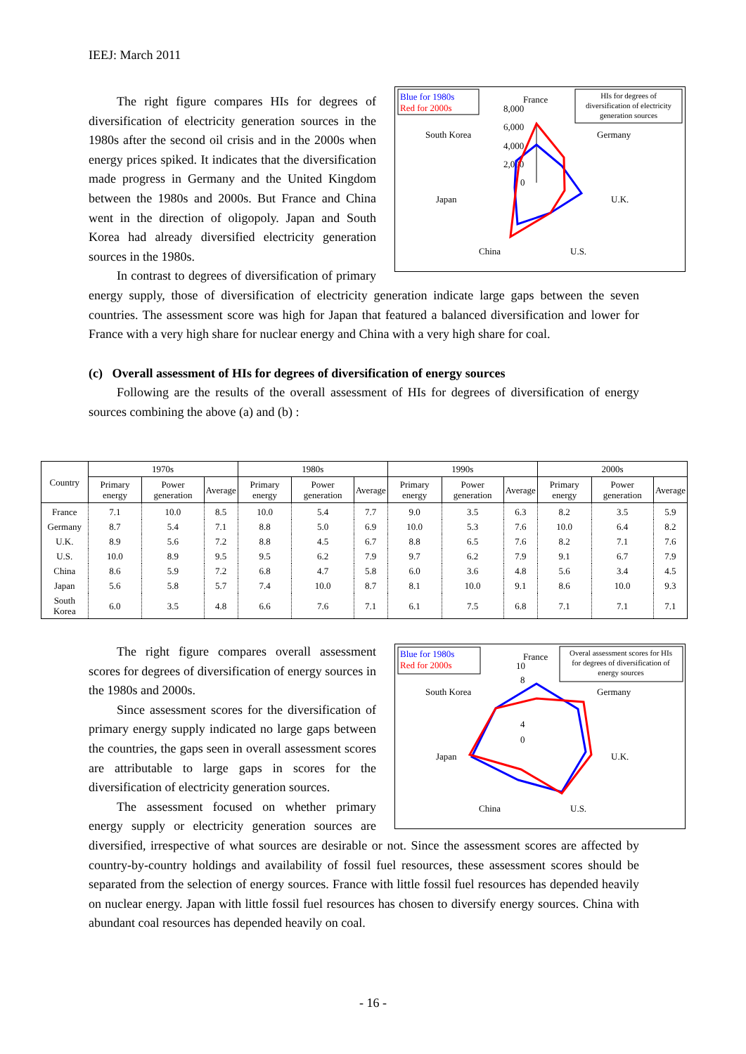IEEJ: March 2011
Blue for 1980s
Red for 2000s
HIs for degrees of
diversification of electricity
generation sources
France
8,000
6,000
4,000
2,000
0
South Korea
Germany
Japan
U.K.
China
U.S.
The right figure compares HIs for degrees of diversification of electricity generation sources in the 1980s after the second oil crisis and in the 2000s when energy prices spiked. It indicates that the diversification made progress in Germany and the United Kingdom between the 1980s and 2000s. But France and China went in the direction of oligopoly. Japan and South Korea had already diversified electricity generation sources in the 1980s.
In contrast to degrees of diversification of primary energy supply, those of diversification of electricity generation indicate large gaps between the seven countries. The assessment score was high for Japan that featured a balanced diversification and lower for France with a very high share for nuclear energy and China with a very high share for coal.
(c) Overall assessment of HIs for degrees of diversification of energy sources
Following are the results of the overall assessment of HIs for degrees of diversification of energy sources combining the above (a) and (b) :
| Country | 1970s | | | 1980s | | | 1990s | | | 2000s | | |
| --- | --- | --- | --- | --- | --- | --- | --- | --- | --- | --- | --- | --- |
| | Primary energy | Power generation | Average | Primary energy | Power generation | Average | Primary energy | Power generation | Average | Primary energy | Power generation | Average |
| France | 7.1 | 10.0 | 8.5 | 10.0 | 5.4 | 7.7 | 9.0 | 3.5 | 6.3 | 8.2 | 3.5 | 5.9 |
| Germany | 8.7 | 5.4 | 7.1 | 8.8 | 5.0 | 6.9 | 10.0 | 5.3 | 7.6 | 10.0 | 6.4 | 8.2 |
| U.K. | 8.9 | 5.6 | 7.2 | 8.8 | 4.5 | 6.7 | 8.8 | 6.5 | 7.6 | 8.2 | 7.1 | 7.6 |
| U.S. | 10.0 | 8.9 | 9.5 | 9.5 | 6.2 | 7.9 | 9.7 | 6.2 | 7.9 | 9.1 | 6.7 | 7.9 |
| China | 8.6 | 5.9 | 7.2 | 6.8 | 4.7 | 5.8 | 6.0 | 3.6 | 4.8 | 5.6 | 3.4 | 4.5 |
| Japan | 5.6 | 5.8 | 5.7 | 7.4 | 10.0 | 8.7 | 8.1 | 10.0 | 9.1 | 8.6 | 10.0 | 9.3 |
| South Korea | 6.0 | 3.5 | 4.8 | 6.6 | 7.6 | 7.1 | 6.1 | 7.5 | 6.8 | 7.1 | 7.1 | 7.1 |
Blue for 1980s
Red for 2000s
Overal assessment scores for HIs
for degrees of diversification of
energy sources
France
10
8
4
0
South Korea
Germany
Japan
U.K.
China
U.S.
The right figure compares overall assessment scores for degrees of diversification of energy sources in the 1980s and 2000s.
Since assessment scores for the diversification of primary energy supply indicated no large gaps between the countries, the gaps seen in overall assessment scores are attributable to large gaps in scores for the diversification of electricity generation sources.
The assessment focused on whether primary energy supply or electricity generation sources are diversified, irrespective of what sources are desirable or not. Since the assessment scores are affected by country-by-country holdings and availability of fossil fuel resources, these assessment scores should be separated from the selection of energy sources. France with little fossil fuel resources has depended heavily on nuclear energy. Japan with little fossil fuel resources has chosen to diversify energy sources. China with abundant coal resources has depended heavily on coal.
- 16 -